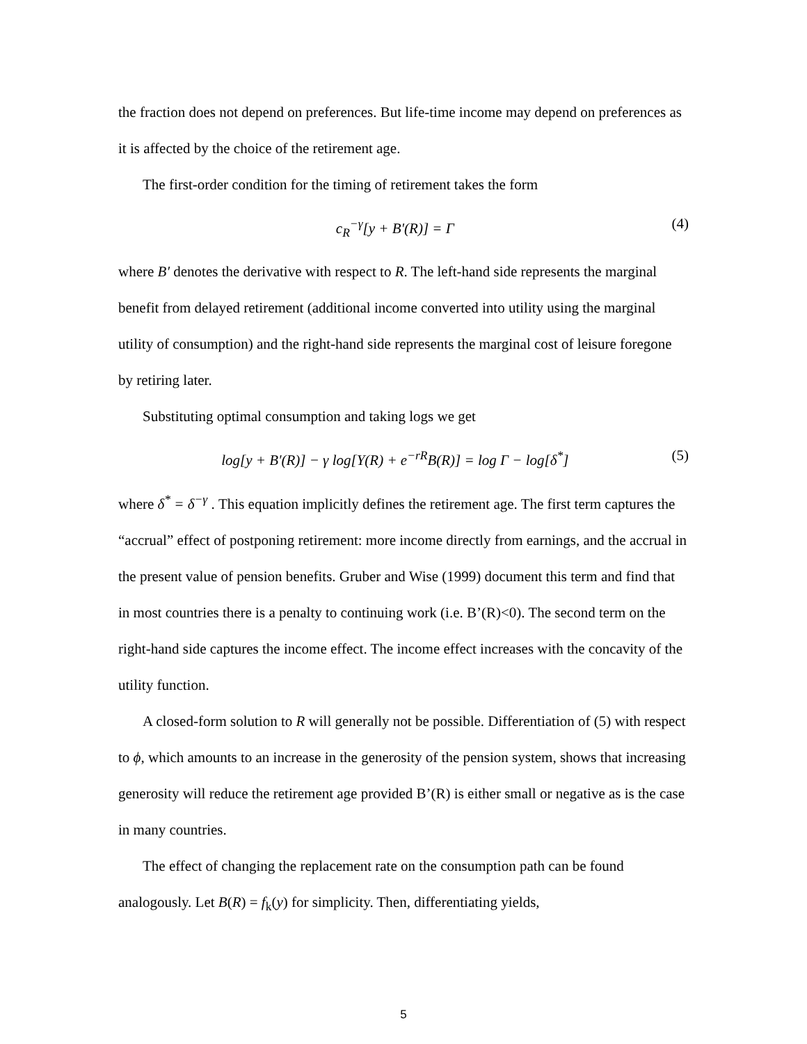the fraction does not depend on preferences. But life-time income may depend on preferences as it is affected by the choice of the retirement age.
The first-order condition for the timing of retirement takes the form
c<sub>R</sub><sup>−γ</sup>[y + B'(R)] = Γ (4)
where B′ denotes the derivative with respect to R. The left-hand side represents the marginal benefit from delayed retirement (additional income converted into utility using the marginal utility of consumption) and the right-hand side represents the marginal cost of leisure foregone by retiring later.
Substituting optimal consumption and taking logs we get
log[y + B'(R)] − γ log[Y(R) + e<sup>−rR</sup>B(R)] = log Γ − log[δ<sup>*</sup>] (5)
where δ<sup>*</sup> = δ<sup>−γ</sup> . This equation implicitly defines the retirement age. The first term captures the “accrual” effect of postponing retirement: more income directly from earnings, and the accrual in the present value of pension benefits. Gruber and Wise (1999) document this term and find that in most countries there is a penalty to continuing work (i.e. B’(R)<0). The second term on the right-hand side captures the income effect. The income effect increases with the concavity of the utility function.
A closed-form solution to R will generally not be possible. Differentiation of (5) with respect to ϕ, which amounts to an increase in the generosity of the pension system, shows that increasing generosity will reduce the retirement age provided B’(R) is either small or negative as is the case in many countries.
The effect of changing the replacement rate on the consumption path can be found analogously. Let B(R) = f<sub>k</sub>(y) for simplicity. Then, differentiating yields,
5